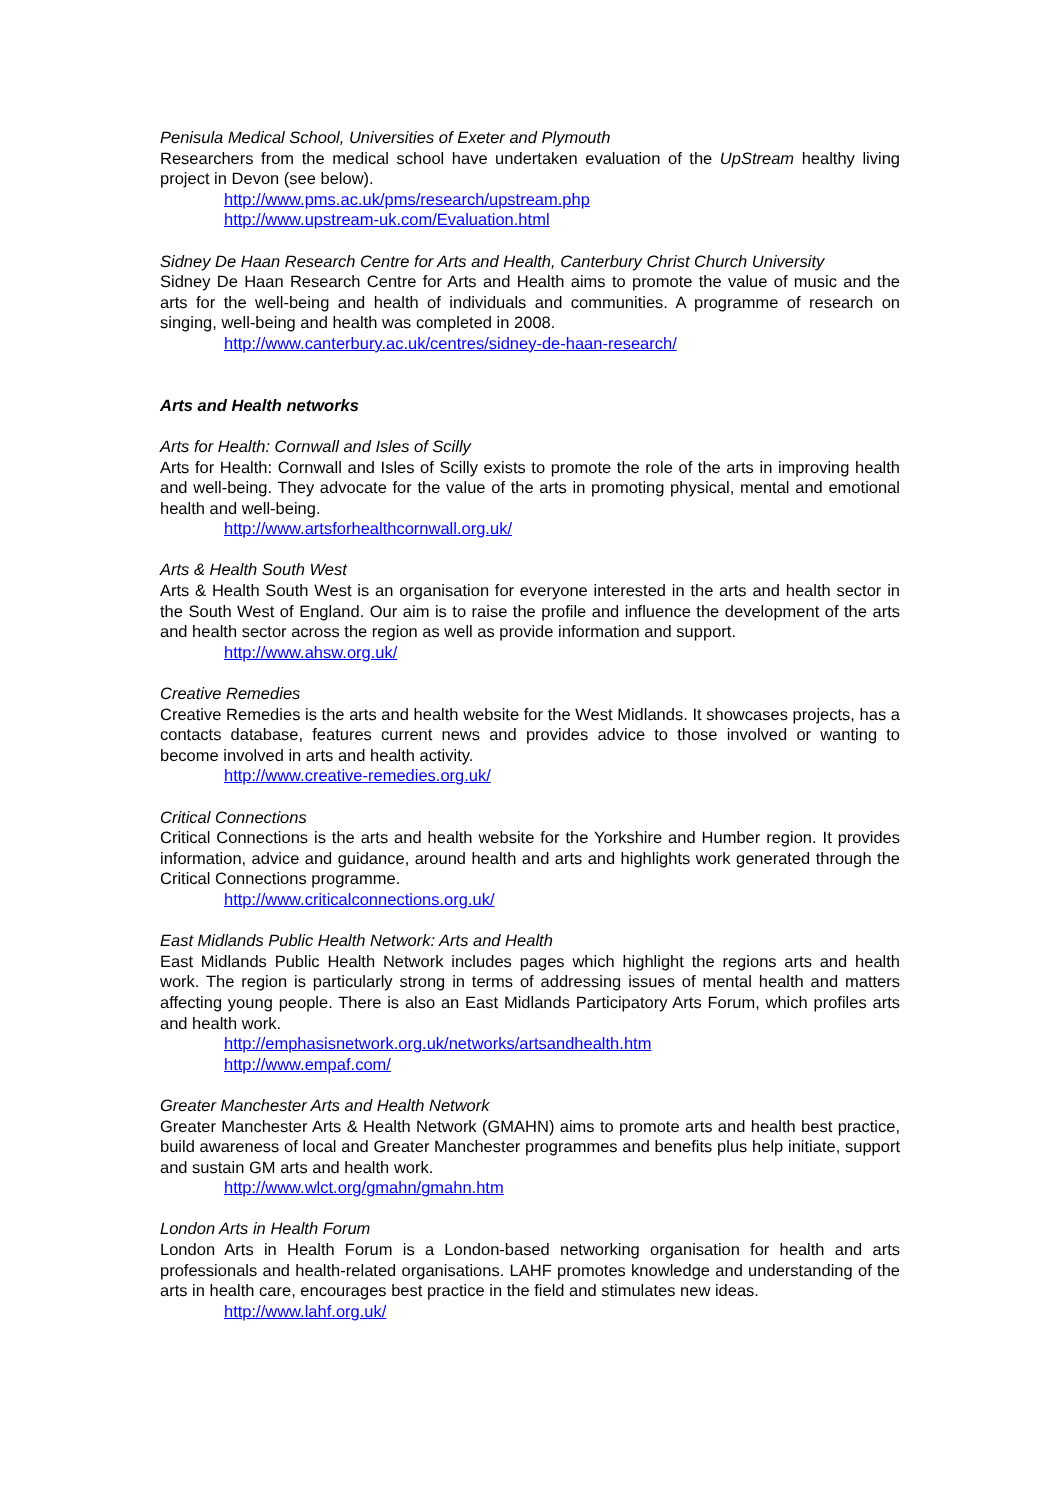Penisula Medical School, Universities of Exeter and Plymouth
Researchers from the medical school have undertaken evaluation of the UpStream healthy living project in Devon (see below).
http://www.pms.ac.uk/pms/research/upstream.php
http://www.upstream-uk.com/Evaluation.html
Sidney De Haan Research Centre for Arts and Health, Canterbury Christ Church University
Sidney De Haan Research Centre for Arts and Health aims to promote the value of music and the arts for the well-being and health of individuals and communities. A programme of research on singing, well-being and health was completed in 2008.
http://www.canterbury.ac.uk/centres/sidney-de-haan-research/
Arts and Health networks
Arts for Health: Cornwall and Isles of Scilly
Arts for Health: Cornwall and Isles of Scilly exists to promote the role of the arts in improving health and well-being. They advocate for the value of the arts in promoting physical, mental and emotional health and well-being.
http://www.artsforhealthcornwall.org.uk/
Arts & Health South West
Arts & Health South West is an organisation for everyone interested in the arts and health sector in the South West of England. Our aim is to raise the profile and influence the development of the arts and health sector across the region as well as provide information and support.
http://www.ahsw.org.uk/
Creative Remedies
Creative Remedies is the arts and health website for the West Midlands. It showcases projects, has a contacts database, features current news and provides advice to those involved or wanting to become involved in arts and health activity.
http://www.creative-remedies.org.uk/
Critical Connections
Critical Connections is the arts and health website for the Yorkshire and Humber region. It provides information, advice and guidance, around health and arts and highlights work generated through the Critical Connections programme.
http://www.criticalconnections.org.uk/
East Midlands Public Health Network: Arts and Health
East Midlands Public Health Network includes pages which highlight the regions arts and health work. The region is particularly strong in terms of addressing issues of mental health and matters affecting young people. There is also an East Midlands Participatory Arts Forum, which profiles arts and health work.
http://emphasisnetwork.org.uk/networks/artsandhealth.htm
http://www.empaf.com/
Greater Manchester Arts and Health Network
Greater Manchester Arts & Health Network (GMAHN) aims to promote arts and health best practice, build awareness of local and Greater Manchester programmes and benefits plus help initiate, support and sustain GM arts and health work.
http://www.wlct.org/gmahn/gmahn.htm
London Arts in Health Forum
London Arts in Health Forum is a London-based networking organisation for health and arts professionals and health-related organisations. LAHF promotes knowledge and understanding of the arts in health care, encourages best practice in the field and stimulates new ideas.
http://www.lahf.org.uk/